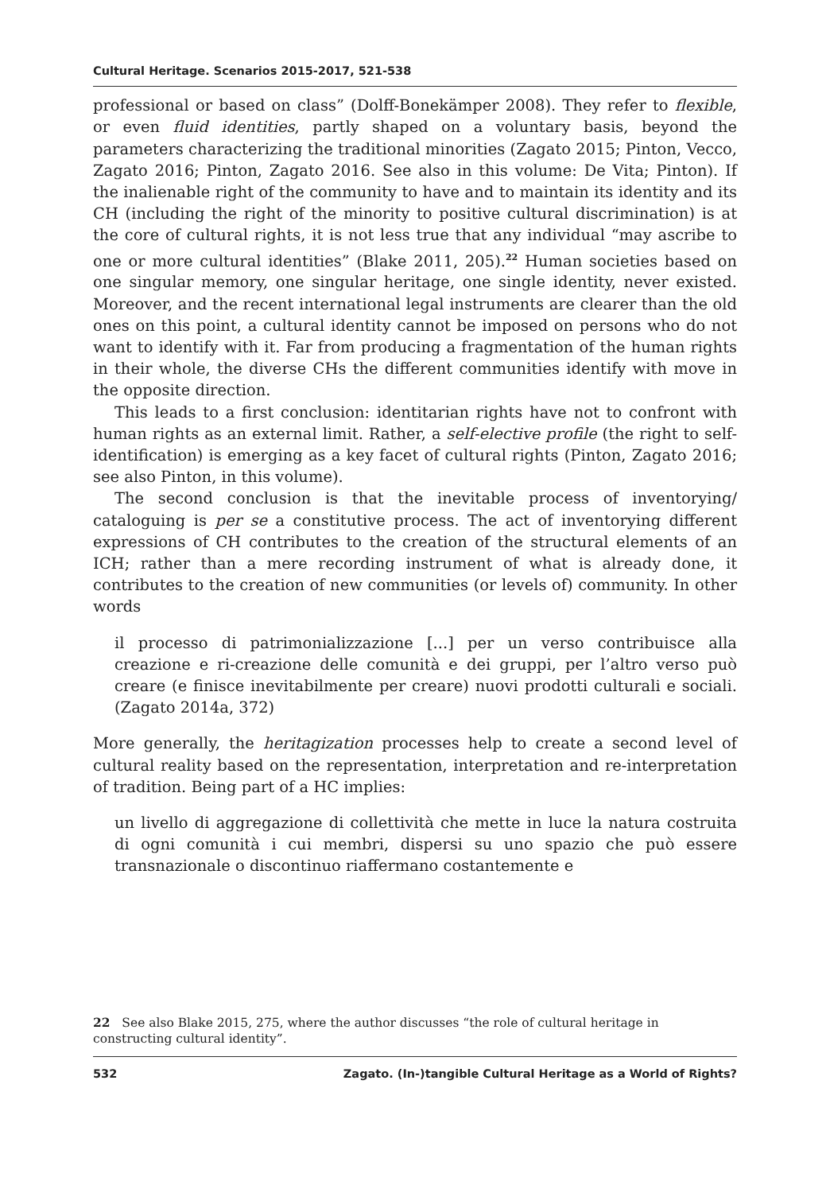Cultural Heritage. Scenarios 2015-2017, 521-538
professional or based on class” (Dolff-Bonekämper 2008). They refer to flexible, or even fluid identities, partly shaped on a voluntary basis, beyond the parameters characterizing the traditional minorities (Zagato 2015; Pinton, Vecco, Zagato 2016; Pinton, Zagato 2016. See also in this volume: De Vita; Pinton). If the inalienable right of the community to have and to maintain its identity and its CH (including the right of the minority to positive cultural discrimination) is at the core of cultural rights, it is not less true that any individual “may ascribe to one or more cultural identities” (Blake 2011, 205).<sup>22</sup> Human societies based on one singular memory, one singular heritage, one single identity, never existed. Moreover, and the recent international legal instruments are clearer than the old ones on this point, a cultural identity cannot be imposed on persons who do not want to identify with it. Far from producing a fragmentation of the human rights in their whole, the diverse CHs the different communities identify with move in the opposite direction.
This leads to a first conclusion: identitarian rights have not to confront with human rights as an external limit. Rather, a self-elective profile (the right to self-identification) is emerging as a key facet of cultural rights (Pinton, Zagato 2016; see also Pinton, in this volume).
The second conclusion is that the inevitable process of inventorying/ cataloguing is per se a constitutive process. The act of inventorying different expressions of CH contributes to the creation of the structural elements of an ICH; rather than a mere recording instrument of what is already done, it contributes to the creation of new communities (or levels of) community. In other words
il processo di patrimonializzazione [...] per un verso contribuisce alla creazione e ri-creazione delle comunità e dei gruppi, per l’altro verso può creare (e finisce inevitabilmente per creare) nuovi prodotti culturali e sociali. (Zagato 2014a, 372)
More generally, the heritagization processes help to create a second level of cultural reality based on the representation, interpretation and re-interpretation of tradition. Being part of a HC implies:
un livello di aggregazione di collettività che mette in luce la natura costruita di ogni comunità i cui membri, dispersi su uno spazio che può essere transnazionale o discontinuo riaffermano costantemente e
22 See also Blake 2015, 275, where the author discusses “the role of cultural heritage in constructing cultural identity”.
532 Zagato. (In-)tangible Cultural Heritage as a World of Rights?